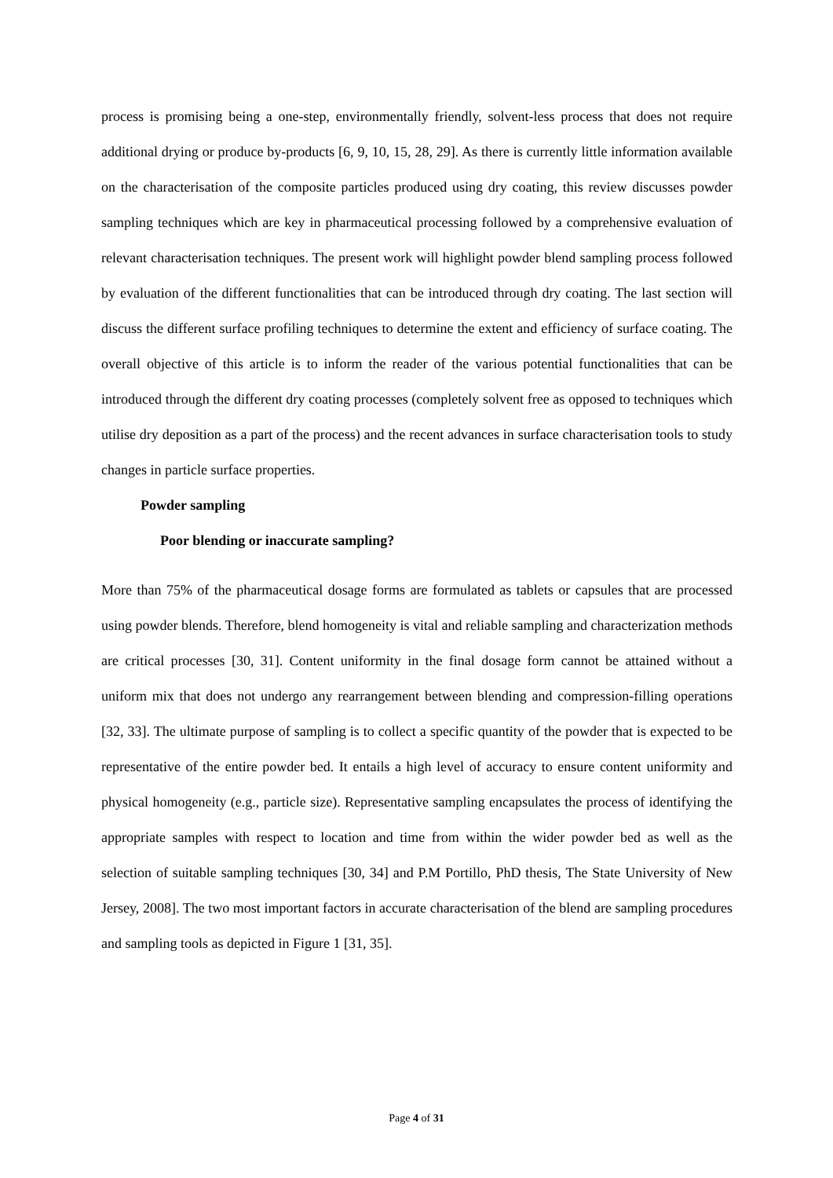process is promising being a one-step, environmentally friendly, solvent-less process that does not require additional drying or produce by-products [6, 9, 10, 15, 28, 29]. As there is currently little information available on the characterisation of the composite particles produced using dry coating, this review discusses powder sampling techniques which are key in pharmaceutical processing followed by a comprehensive evaluation of relevant characterisation techniques. The present work will highlight powder blend sampling process followed by evaluation of the different functionalities that can be introduced through dry coating. The last section will discuss the different surface profiling techniques to determine the extent and efficiency of surface coating. The overall objective of this article is to inform the reader of the various potential functionalities that can be introduced through the different dry coating processes (completely solvent free as opposed to techniques which utilise dry deposition as a part of the process) and the recent advances in surface characterisation tools to study changes in particle surface properties.
Powder sampling
Poor blending or inaccurate sampling?
More than 75% of the pharmaceutical dosage forms are formulated as tablets or capsules that are processed using powder blends. Therefore, blend homogeneity is vital and reliable sampling and characterization methods are critical processes [30, 31]. Content uniformity in the final dosage form cannot be attained without a uniform mix that does not undergo any rearrangement between blending and compression-filling operations [32, 33]. The ultimate purpose of sampling is to collect a specific quantity of the powder that is expected to be representative of the entire powder bed. It entails a high level of accuracy to ensure content uniformity and physical homogeneity (e.g., particle size). Representative sampling encapsulates the process of identifying the appropriate samples with respect to location and time from within the wider powder bed as well as the selection of suitable sampling techniques [30, 34] and P.M Portillo, PhD thesis, The State University of New Jersey, 2008]. The two most important factors in accurate characterisation of the blend are sampling procedures and sampling tools as depicted in Figure 1 [31, 35].
Page 4 of 31